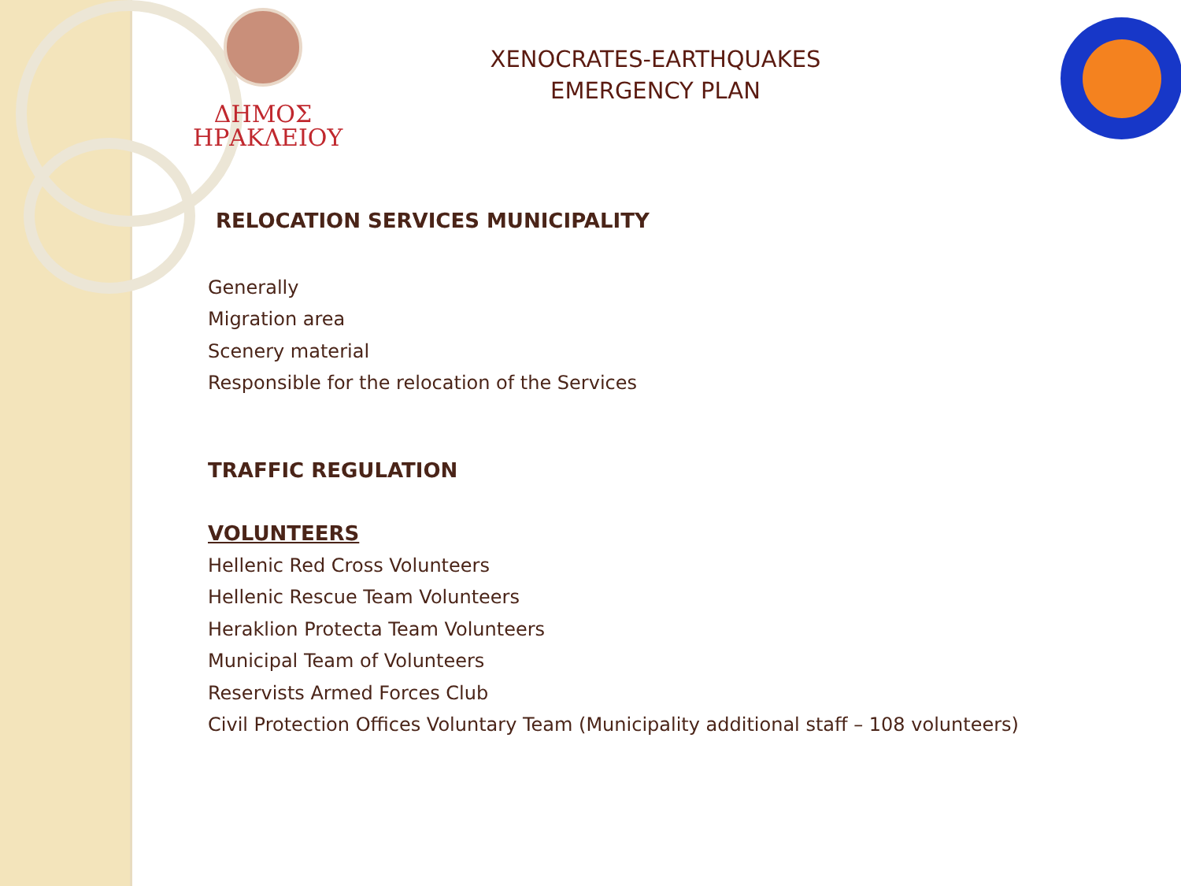ΔΗΜΟΣ
ΗΡΑΚΛΕΙΟΥ
XENOCRATES-EARTHQUAKES
EMERGENCY PLAN
RELOCATION SERVICES MUNICIPALITY
Generally
Migration area
Scenery material
Responsible for the relocation of the Services
TRAFFIC REGULATION
VOLUNTEERS
Hellenic Red Cross Volunteers
Hellenic Rescue Team Volunteers
Heraklion Protecta Team Volunteers
Municipal Team of Volunteers
Reservists Armed Forces Club
Civil Protection Offices Voluntary Team (Municipality additional staff – 108 volunteers)